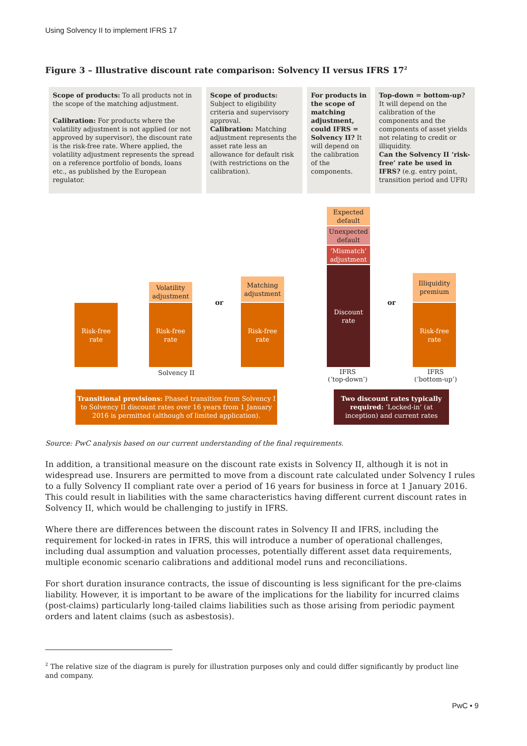Using Solvency II to implement IFRS 17
Figure 3 – Illustrative discount rate comparison: Solvency II versus IFRS 17<sup>2</sup>
Scope of products: To all products not in the scope of the matching adjustment.
Calibration: For products where the volatility adjustment is not applied (or not approved by supervisor), the discount rate is the risk-free rate. Where applied, the volatility adjustment represents the spread on a reference portfolio of bonds, loans etc., as published by the European regulator.
Scope of products: Subject to eligibility criteria and supervisory approval.
Calibration: Matching adjustment represents the asset rate less an allowance for default risk (with restrictions on the calibration).
For products in the scope of matching adjustment, could IFRS = Solvency II? It will depend on the calibration of the components.
Top-down = bottom-up? It will depend on the calibration of the components and the components of asset yields not relating to credit or illiquidity.
Can the Solvency II ‘risk-free’ rate be used in IFRS? (e.g. entry point, transition period and UFR)
Expected default
Unexpected default
‘Mismatch’ adjustment
Discount rate
Risk-free rate
Volatility adjustment
Risk-free rate
Matching adjustment
Risk-free rate
Illiquidity premium
Risk-free rate
or or
Solvency II
IFRS
(‘top-down’)
IFRS
(‘bottom-up’)
Transitional provisions: Phased transition from Solvency I to Solvency II discount rates over 16 years from 1 January 2016 is permitted (although of limited application).
Two discount rates typically required: ‘Locked-in’ (at inception) and current rates
Source: PwC analysis based on our current understanding of the final requirements.
In addition, a transitional measure on the discount rate exists in Solvency II, although it is not in widespread use. Insurers are permitted to move from a discount rate calculated under Solvency I rules to a fully Solvency II compliant rate over a period of 16 years for business in force at 1 January 2016. This could result in liabilities with the same characteristics having different current discount rates in Solvency II, which would be challenging to justify in IFRS.
Where there are differences between the discount rates in Solvency II and IFRS, including the requirement for locked-in rates in IFRS, this will introduce a number of operational challenges, including dual assumption and valuation processes, potentially different asset data requirements, multiple economic scenario calibrations and additional model runs and reconciliations.
For short duration insurance contracts, the issue of discounting is less significant for the pre-claims liability. However, it is important to be aware of the implications for the liability for incurred claims (post-claims) particularly long-tailed claims liabilities such as those arising from periodic payment orders and latent claims (such as asbestosis).
<sup>2</sup> The relative size of the diagram is purely for illustration purposes only and could differ significantly by product line and company.
PwC • 9